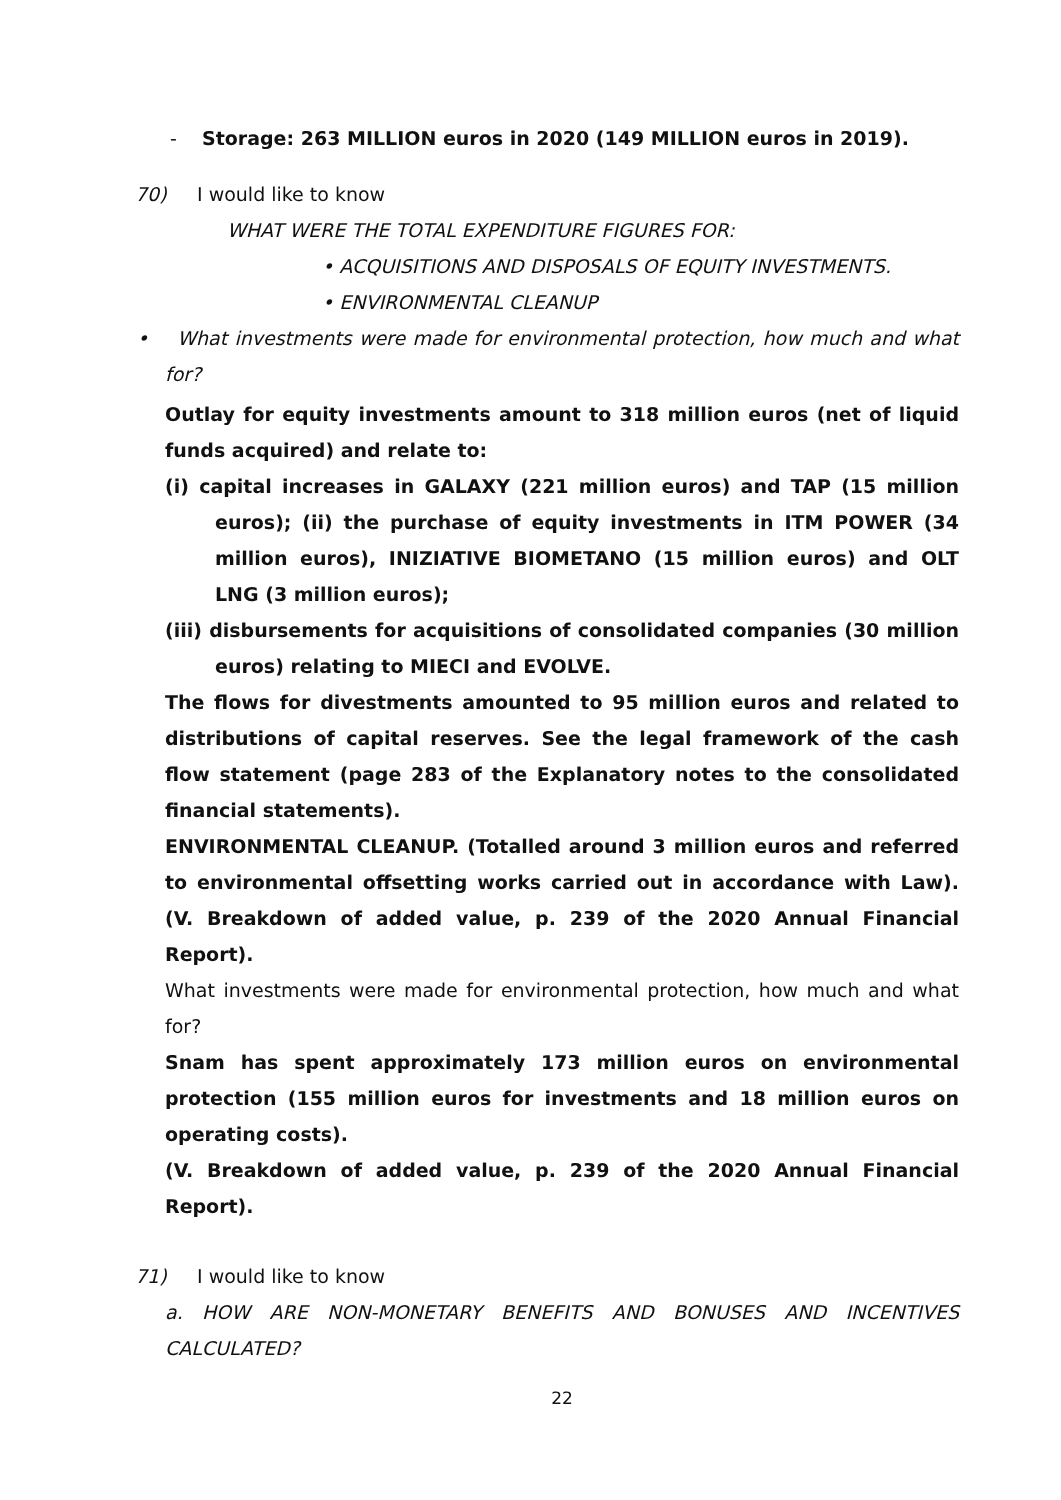- Storage: 263 MILLION euros in 2020 (149 MILLION euros in 2019).
70) I would like to know
WHAT WERE THE TOTAL EXPENDITURE FIGURES FOR:
• ACQUISITIONS AND DISPOSALS OF EQUITY INVESTMENTS.
• ENVIRONMENTAL CLEANUP
• What investments were made for environmental protection, how much and what for?
Outlay for equity investments amount to 318 million euros (net of liquid funds acquired) and relate to:
(i) capital increases in GALAXY (221 million euros) and TAP (15 million euros); (ii) the purchase of equity investments in ITM POWER (34 million euros), INIZIATIVE BIOMETANO (15 million euros) and OLT LNG (3 million euros);
(iii) disbursements for acquisitions of consolidated companies (30 million euros) relating to MIECI and EVOLVE.
The flows for divestments amounted to 95 million euros and related to distributions of capital reserves. See the legal framework of the cash flow statement (page 283 of the Explanatory notes to the consolidated financial statements).
ENVIRONMENTAL CLEANUP. (Totalled around 3 million euros and referred to environmental offsetting works carried out in accordance with Law). (V. Breakdown of added value, p. 239 of the 2020 Annual Financial Report).
What investments were made for environmental protection, how much and what for?
Snam has spent approximately 173 million euros on environmental protection (155 million euros for investments and 18 million euros on operating costs).
(V. Breakdown of added value, p. 239 of the 2020 Annual Financial Report).
71) I would like to know
a. HOW ARE NON-MONETARY BENEFITS AND BONUSES AND INCENTIVES CALCULATED?
22